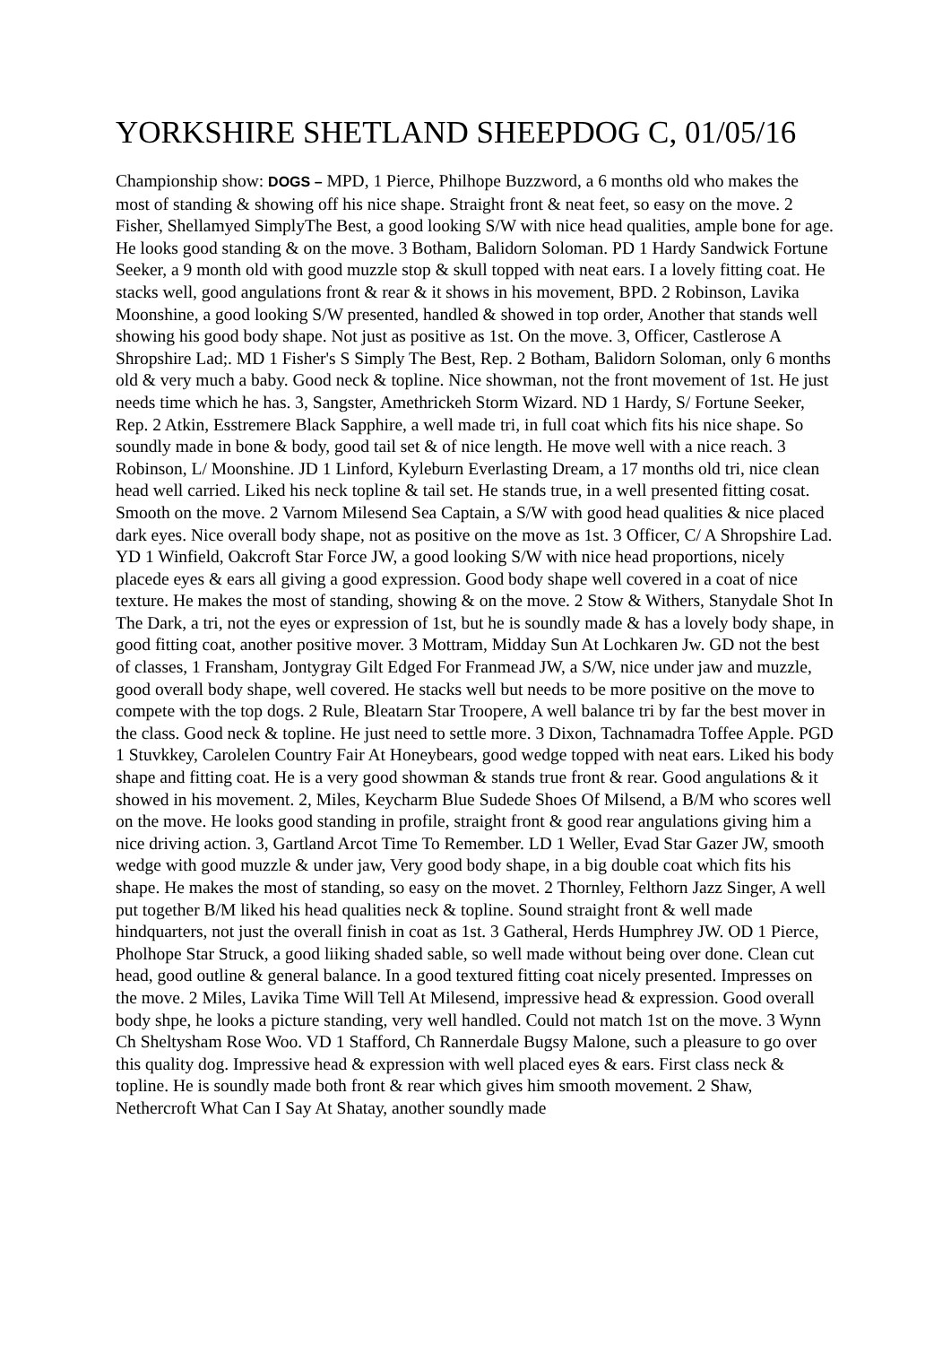YORKSHIRE SHETLAND SHEEPDOG C, 01/05/16
Championship show: DOGS – MPD, 1 Pierce, Philhope Buzzword, a 6 months old who makes the most of standing & showing off his nice shape. Straight front & neat feet, so easy on the move. 2 Fisher, Shellamyed SimplyThe Best, a good looking S/W with nice head qualities, ample bone for age. He looks good standing & on the move. 3 Botham, Balidorn Soloman. PD 1 Hardy Sandwick Fortune Seeker, a 9 month old with good muzzle stop & skull topped with neat ears. I a lovely fitting coat. He stacks well, good angulations front & rear & it shows in his movement, BPD. 2 Robinson, Lavika Moonshine, a good looking S/W presented, handled & showed in top order, Another that stands well showing his good body shape. Not just as positive as 1st. On the move. 3, Officer, Castlerose A Shropshire Lad;. MD 1 Fisher's S Simply The Best, Rep. 2 Botham, Balidorn Soloman, only 6 months old & very much a baby. Good neck & topline. Nice showman, not the front movement of 1st. He just needs time which he has. 3, Sangster, Amethrickeh Storm Wizard. ND 1 Hardy, S/ Fortune Seeker, Rep. 2 Atkin, Esstremere Black Sapphire, a well made tri, in full coat which fits his nice shape. So soundly made in bone & body, good tail set & of nice length. He move well with a nice reach. 3 Robinson, L/ Moonshine. JD 1 Linford, Kyleburn Everlasting Dream, a 17 months old tri, nice clean head well carried. Liked his neck topline & tail set. He stands true, in a well presented fitting cosat. Smooth on the move. 2 Varnom Milesend Sea Captain, a S/W with good head qualities & nice placed dark eyes. Nice overall body shape, not as positive on the move as 1st. 3 Officer, C/ A Shropshire Lad. YD 1 Winfield, Oakcroft Star Force JW, a good looking S/W with nice head proportions, nicely placede eyes & ears all giving a good expression. Good body shape well covered in a coat of nice texture. He makes the most of standing, showing & on the move. 2 Stow & Withers, Stanydale Shot In The Dark, a tri, not the eyes or expression of 1st, but he is soundly made & has a lovely body shape, in good fitting coat, another positive mover. 3 Mottram, Midday Sun At Lochkaren Jw. GD not the best of classes, 1 Fransham, Jontygray Gilt Edged For Franmead JW, a S/W, nice under jaw and muzzle, good overall body shape, well covered. He stacks well but needs to be more positive on the move to compete with the top dogs. 2 Rule, Bleatarn Star Troopere, A well balance tri by far the best mover in the class. Good neck & topline. He just need to settle more. 3 Dixon, Tachnamadra Toffee Apple. PGD 1 Stuvkkey, Carolelen Country Fair At Honeybears, good wedge topped with neat ears. Liked his body shape and fitting coat. He is a very good showman & stands true front & rear. Good angulations & it showed in his movement. 2, Miles, Keycharm Blue Sudede Shoes Of Milsend, a B/M who scores well on the move. He looks good standing in profile, straight front & good rear angulations giving him a nice driving action. 3, Gartland Arcot Time To Remember. LD 1 Weller, Evad Star Gazer JW, smooth wedge with good muzzle & under jaw, Very good body shape, in a big double coat which fits his shape. He makes the most of standing, so easy on the movet. 2 Thornley, Felthorn Jazz Singer, A well put together B/M liked his head qualities neck & topline. Sound straight front & well made hindquarters, not just the overall finish in coat as 1st. 3 Gatheral, Herds Humphrey JW. OD 1 Pierce, Pholhope Star Struck, a good liiking shaded sable, so well made without being over done. Clean cut head, good outline & general balance. In a good textured fitting coat nicely presented. Impresses on the move. 2 Miles, Lavika Time Will Tell At Milesend, impressive head & expression. Good overall body shpe, he looks a picture standing, very well handled. Could not match 1st on the move. 3 Wynn Ch Sheltysham Rose Woo. VD 1 Stafford, Ch Rannerdale Bugsy Malone, such a pleasure to go over this quality dog. Impressive head & expression with well placed eyes & ears. First class neck & topline. He is soundly made both front & rear which gives him smooth movement. 2 Shaw, Nethercroft What Can I Say At Shatay, another soundly made